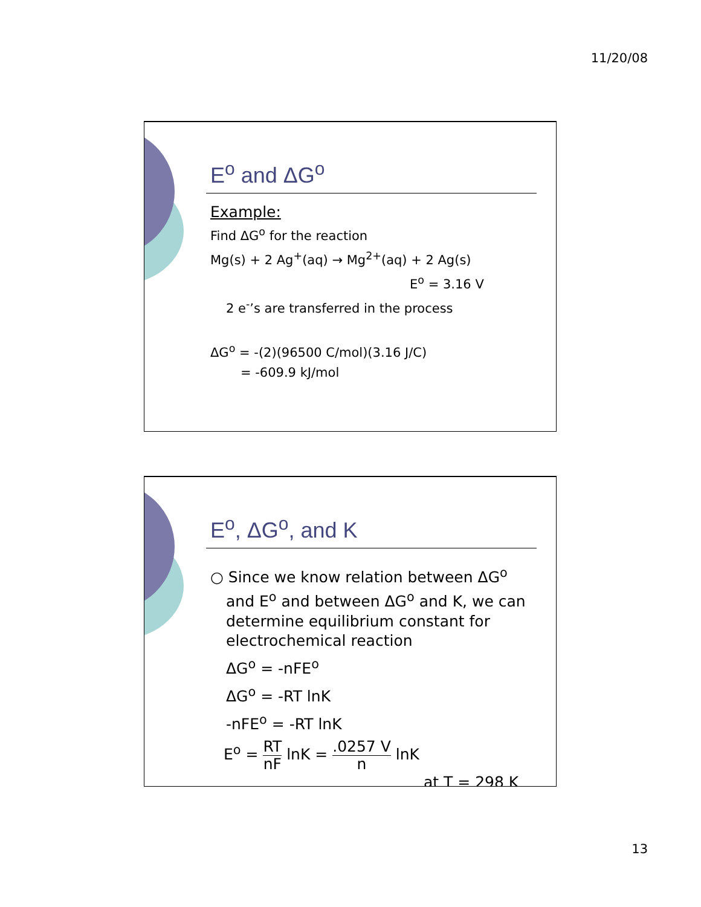11/20/08
E<sup>o</sup> and ΔG<sup>o</sup>
Example:
Find ΔG<sup>o</sup> for the reaction
Mg(s) + 2 Ag<sup>+</sup>(aq) → Mg<sup>2+</sup>(aq) + 2 Ag(s)
E<sup>o</sup> = 3.16 V
2 e<sup>-</sup>’s are transferred in the process
ΔG<sup>o</sup> = -(2)(96500 C/mol)(3.16 J/C)
= -609.9 kJ/mol
E<sup>o</sup>, ΔG<sup>o</sup>, and K
○ Since we know relation between ΔG<sup>o</sup> and E<sup>o</sup> and between ΔG<sup>o</sup> and K, we can determine equilibrium constant for electrochemical reaction
ΔG<sup>o</sup> = -nFE<sup>o</sup>
ΔG<sup>o</sup> = -RT lnK
-nFE<sup>o</sup> = -RT lnK
E<sup>o</sup> = RT nF lnK = .0257 V n lnK
at T = 298 K
13